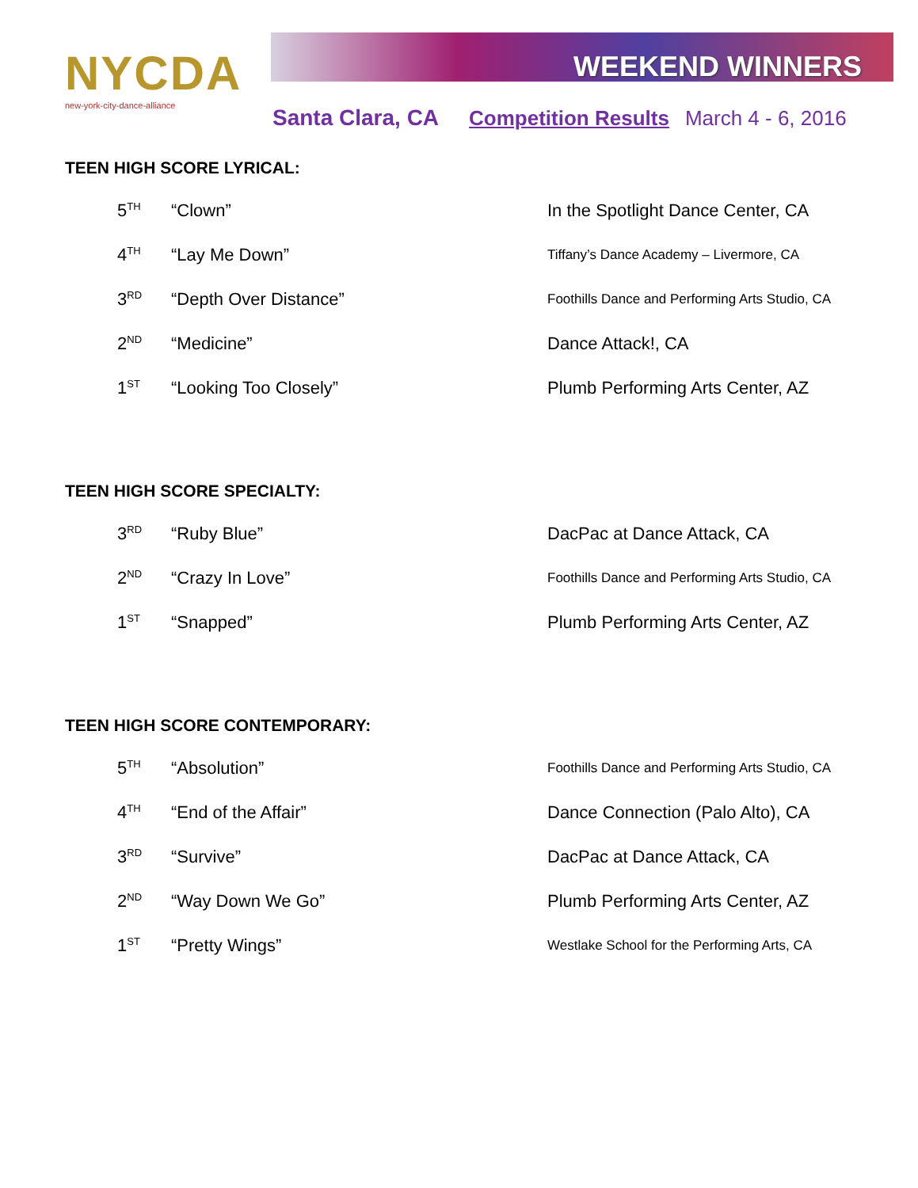NYCDA
new-york-city-dance-alliance
WEEKEND WINNERS
Santa Clara, CA Competition Results March 4 - 6, 2016
TEEN HIGH SCORE LYRICAL:
| 5<sup>TH</sup> | “Clown” | In the Spotlight Dance Center, CA |
| 4<sup>TH</sup> | “Lay Me Down” | Tiffany’s Dance Academy – Livermore, CA |
| 3<sup>RD</sup> | “Depth Over Distance” | Foothills Dance and Performing Arts Studio, CA |
| 2<sup>ND</sup> | “Medicine” | Dance Attack!, CA |
| 1<sup>ST</sup> | “Looking Too Closely” | Plumb Performing Arts Center, AZ |
TEEN HIGH SCORE SPECIALTY:
| 3<sup>RD</sup> | “Ruby Blue” | DacPac at Dance Attack, CA |
| 2<sup>ND</sup> | “Crazy In Love” | Foothills Dance and Performing Arts Studio, CA |
| 1<sup>ST</sup> | “Snapped” | Plumb Performing Arts Center, AZ |
TEEN HIGH SCORE CONTEMPORARY:
| 5<sup>TH</sup> | “Absolution” | Foothills Dance and Performing Arts Studio, CA |
| 4<sup>TH</sup> | “End of the Affair” | Dance Connection (Palo Alto), CA |
| 3<sup>RD</sup> | “Survive” | DacPac at Dance Attack, CA |
| 2<sup>ND</sup> | “Way Down We Go” | Plumb Performing Arts Center, AZ |
| 1<sup>ST</sup> | “Pretty Wings” | Westlake School for the Performing Arts, CA |